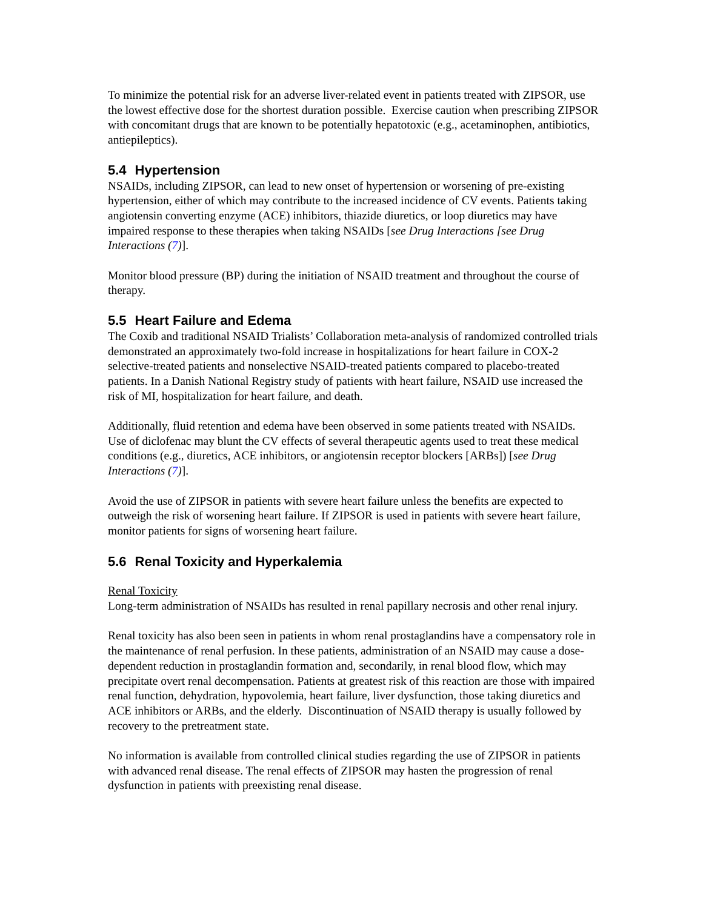To minimize the potential risk for an adverse liver-related event in patients treated with ZIPSOR, use the lowest effective dose for the shortest duration possible. Exercise caution when prescribing ZIPSOR with concomitant drugs that are known to be potentially hepatotoxic (e.g., acetaminophen, antibiotics, antiepileptics).
5.4 Hypertension
NSAIDs, including ZIPSOR, can lead to new onset of hypertension or worsening of pre-existing hypertension, either of which may contribute to the increased incidence of CV events. Patients taking angiotensin converting enzyme (ACE) inhibitors, thiazide diuretics, or loop diuretics may have impaired response to these therapies when taking NSAIDs [see Drug Interactions [see Drug Interactions (7)].
Monitor blood pressure (BP) during the initiation of NSAID treatment and throughout the course of therapy.
5.5 Heart Failure and Edema
The Coxib and traditional NSAID Trialists’ Collaboration meta-analysis of randomized controlled trials demonstrated an approximately two-fold increase in hospitalizations for heart failure in COX-2 selective-treated patients and nonselective NSAID-treated patients compared to placebo-treated patients. In a Danish National Registry study of patients with heart failure, NSAID use increased the risk of MI, hospitalization for heart failure, and death.
Additionally, fluid retention and edema have been observed in some patients treated with NSAIDs. Use of diclofenac may blunt the CV effects of several therapeutic agents used to treat these medical conditions (e.g., diuretics, ACE inhibitors, or angiotensin receptor blockers [ARBs]) [see Drug Interactions (7)].
Avoid the use of ZIPSOR in patients with severe heart failure unless the benefits are expected to outweigh the risk of worsening heart failure. If ZIPSOR is used in patients with severe heart failure, monitor patients for signs of worsening heart failure.
5.6 Renal Toxicity and Hyperkalemia
Renal Toxicity
Long-term administration of NSAIDs has resulted in renal papillary necrosis and other renal injury.
Renal toxicity has also been seen in patients in whom renal prostaglandins have a compensatory role in the maintenance of renal perfusion. In these patients, administration of an NSAID may cause a dose-dependent reduction in prostaglandin formation and, secondarily, in renal blood flow, which may precipitate overt renal decompensation. Patients at greatest risk of this reaction are those with impaired renal function, dehydration, hypovolemia, heart failure, liver dysfunction, those taking diuretics and ACE inhibitors or ARBs, and the elderly. Discontinuation of NSAID therapy is usually followed by recovery to the pretreatment state.
No information is available from controlled clinical studies regarding the use of ZIPSOR in patients with advanced renal disease. The renal effects of ZIPSOR may hasten the progression of renal dysfunction in patients with preexisting renal disease.